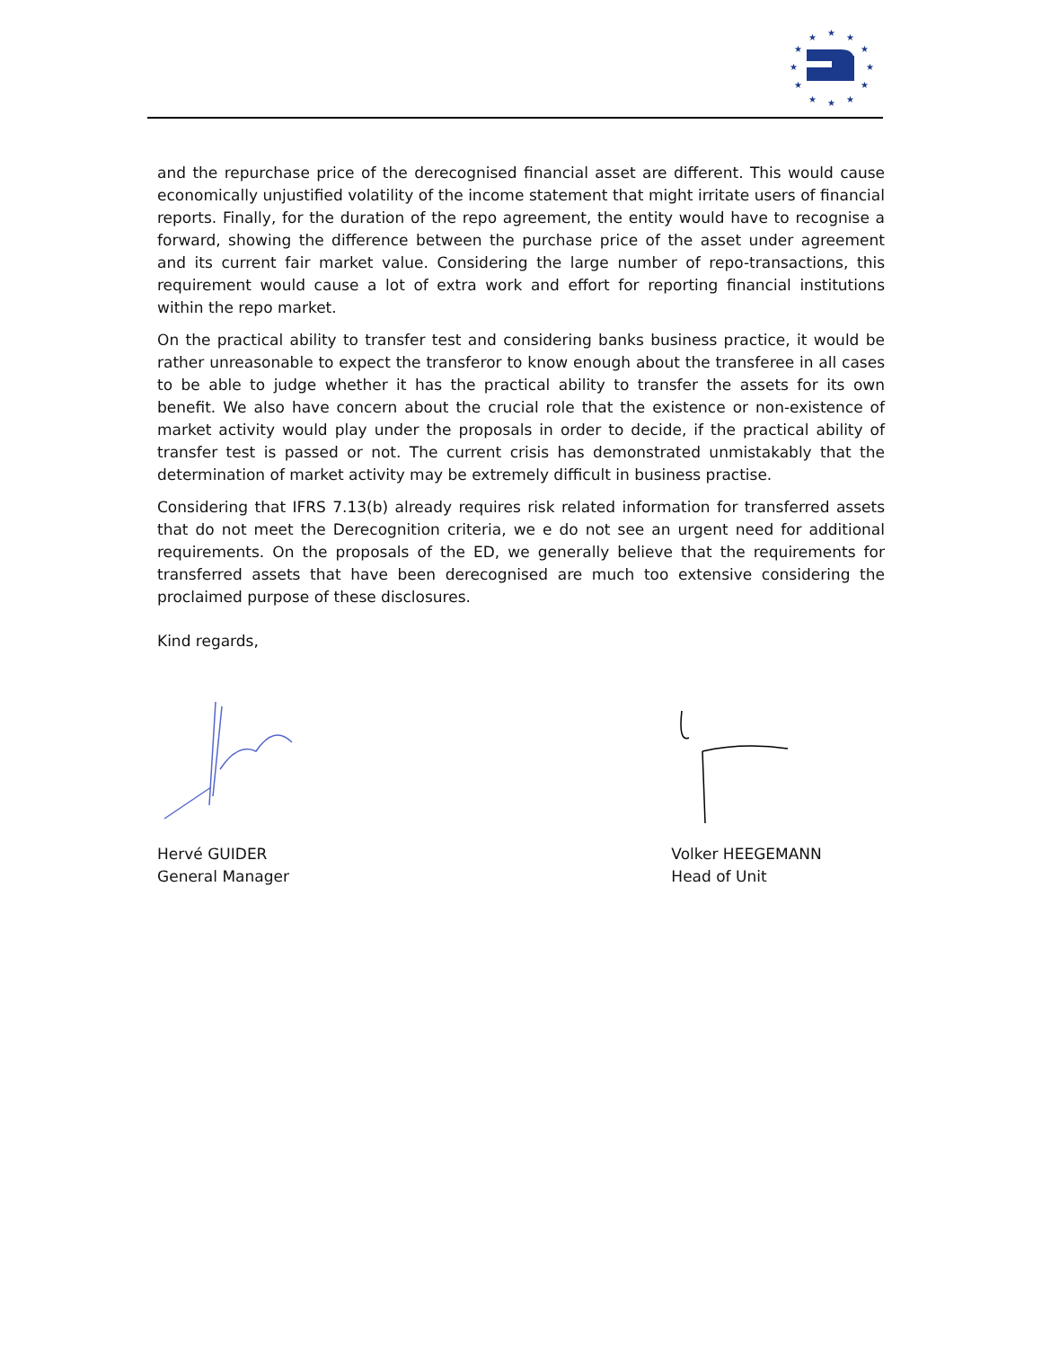★
★
★
★
★
★
★
★
★
★
★
★
and the repurchase price of the derecognised financial asset are different. This would cause economically unjustified volatility of the income statement that might irritate users of financial reports. Finally, for the duration of the repo agreement, the entity would have to recognise a forward, showing the difference between the purchase price of the asset under agreement and its current fair market value. Considering the large number of repo-transactions, this requirement would cause a lot of extra work and effort for reporting financial institutions within the repo market.
On the practical ability to transfer test and considering banks business practice, it would be rather unreasonable to expect the transferor to know enough about the transferee in all cases to be able to judge whether it has the practical ability to transfer the assets for its own benefit. We also have concern about the crucial role that the existence or non-existence of market activity would play under the proposals in order to decide, if the practical ability of transfer test is passed or not. The current crisis has demonstrated unmistakably that the determination of market activity may be extremely difficult in business practise.
Considering that IFRS 7.13(b) already requires risk related information for transferred assets that do not meet the Derecognition criteria, we e do not see an urgent need for additional requirements. On the proposals of the ED, we generally believe that the requirements for transferred assets that have been derecognised are much too extensive considering the proclaimed purpose of these disclosures.
Kind regards,
Hervé GUIDER
General Manager
Volker HEEGEMANN
Head of Unit